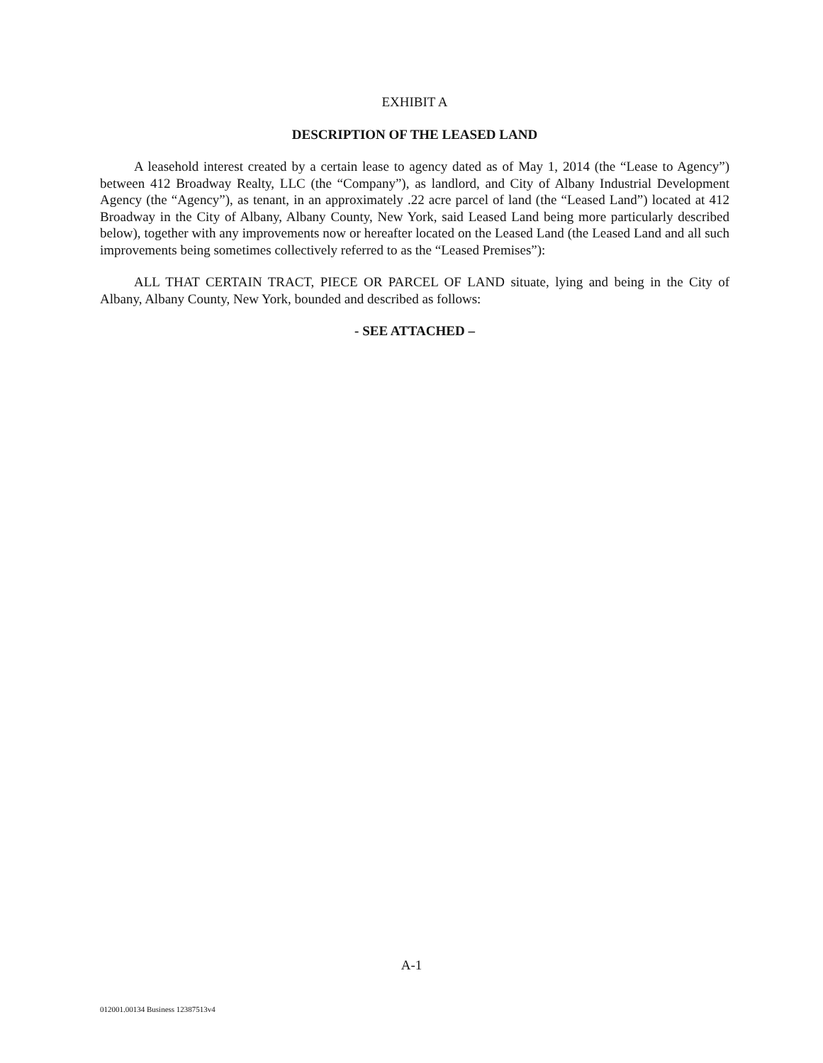EXHIBIT A
DESCRIPTION OF THE LEASED LAND
A leasehold interest created by a certain lease to agency dated as of May 1, 2014 (the “Lease to Agency”) between 412 Broadway Realty, LLC (the “Company”), as landlord, and City of Albany Industrial Development Agency (the “Agency”), as tenant, in an approximately .22 acre parcel of land (the “Leased Land”) located at 412 Broadway in the City of Albany, Albany County, New York, said Leased Land being more particularly described below), together with any improvements now or hereafter located on the Leased Land (the Leased Land and all such improvements being sometimes collectively referred to as the “Leased Premises”):
ALL THAT CERTAIN TRACT, PIECE OR PARCEL OF LAND situate, lying and being in the City of Albany, Albany County, New York, bounded and described as follows:
- SEE ATTACHED –
A-1
012001.00134 Business 12387513v4